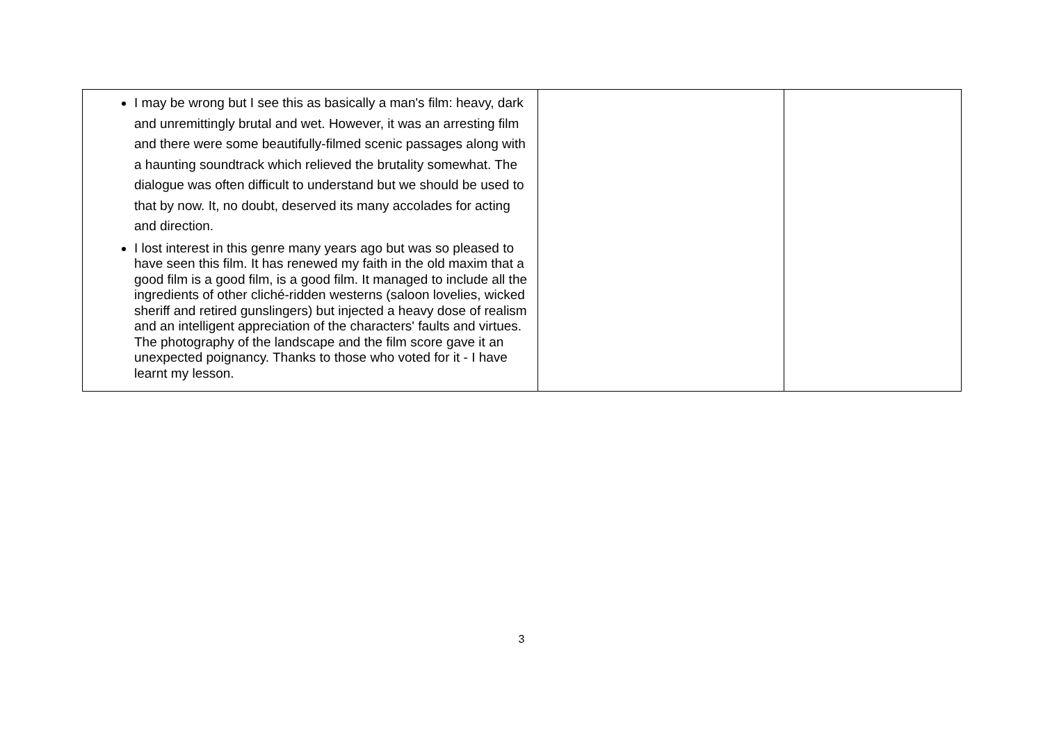| I may be wrong but I see this as basically a man's film: heavy, dark and unremittingly brutal and wet. However, it was an arresting film and there were some beautifully-filmed scenic passages along with a haunting soundtrack which relieved the brutality somewhat. The dialogue was often difficult to understand but we should be used to that by now. It, no doubt, deserved its many accolades for acting and direction. I lost interest in this genre many years ago but was so pleased to have seen this film. It has renewed my faith in the old maxim that a good film is a good film, is a good film. It managed to include all the ingredients of other cliché-ridden westerns (saloon lovelies, wicked sheriff and retired gunslingers) but injected a heavy dose of realism and an intelligent appreciation of the characters' faults and virtues. The photography of the landscape and the film score gave it an unexpected poignancy. Thanks to those who voted for it - I have learnt my lesson. | | |
3